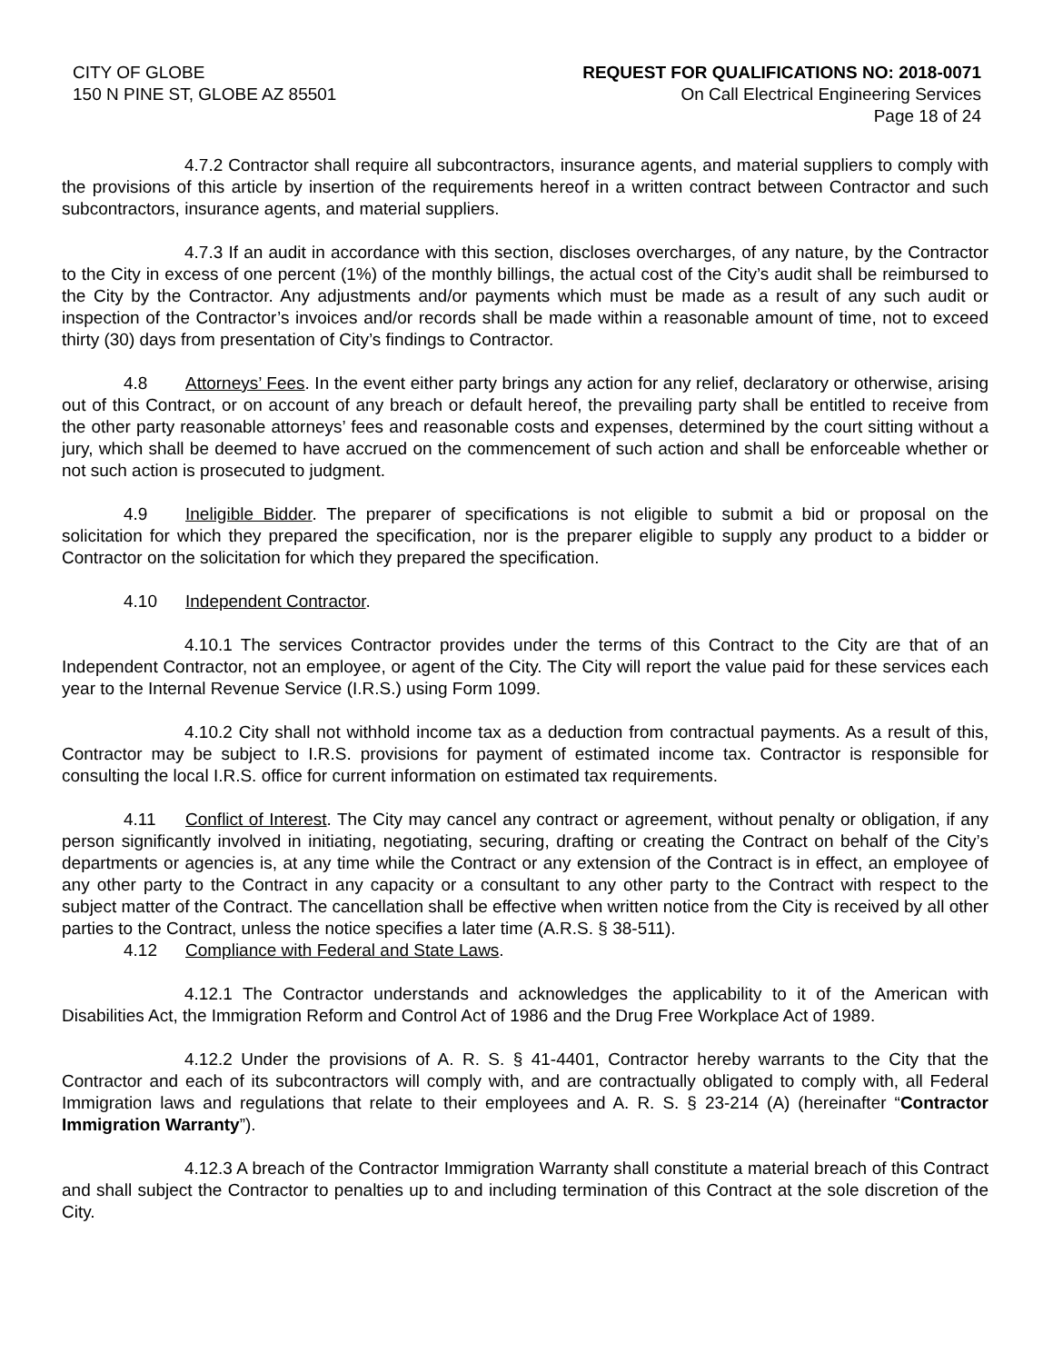CITY OF GLOBE
150 N PINE ST, GLOBE AZ 85501
REQUEST FOR QUALIFICATIONS NO: 2018-0071
On Call Electrical Engineering Services
Page 18 of 24
4.7.2 Contractor shall require all subcontractors, insurance agents, and material suppliers to comply with the provisions of this article by insertion of the requirements hereof in a written contract between Contractor and such subcontractors, insurance agents, and material suppliers.
4.7.3 If an audit in accordance with this section, discloses overcharges, of any nature, by the Contractor to the City in excess of one percent (1%) of the monthly billings, the actual cost of the City’s audit shall be reimbursed to the City by the Contractor. Any adjustments and/or payments which must be made as a result of any such audit or inspection of the Contractor’s invoices and/or records shall be made within a reasonable amount of time, not to exceed thirty (30) days from presentation of City’s findings to Contractor.
4.8 Attorneys’ Fees. In the event either party brings any action for any relief, declaratory or otherwise, arising out of this Contract, or on account of any breach or default hereof, the prevailing party shall be entitled to receive from the other party reasonable attorneys’ fees and reasonable costs and expenses, determined by the court sitting without a jury, which shall be deemed to have accrued on the commencement of such action and shall be enforceable whether or not such action is prosecuted to judgment.
4.9 Ineligible Bidder. The preparer of specifications is not eligible to submit a bid or proposal on the solicitation for which they prepared the specification, nor is the preparer eligible to supply any product to a bidder or Contractor on the solicitation for which they prepared the specification.
4.10 Independent Contractor.
4.10.1 The services Contractor provides under the terms of this Contract to the City are that of an Independent Contractor, not an employee, or agent of the City. The City will report the value paid for these services each year to the Internal Revenue Service (I.R.S.) using Form 1099.
4.10.2 City shall not withhold income tax as a deduction from contractual payments. As a result of this, Contractor may be subject to I.R.S. provisions for payment of estimated income tax. Contractor is responsible for consulting the local I.R.S. office for current information on estimated tax requirements.
4.11 Conflict of Interest. The City may cancel any contract or agreement, without penalty or obligation, if any person significantly involved in initiating, negotiating, securing, drafting or creating the Contract on behalf of the City’s departments or agencies is, at any time while the Contract or any extension of the Contract is in effect, an employee of any other party to the Contract in any capacity or a consultant to any other party to the Contract with respect to the subject matter of the Contract. The cancellation shall be effective when written notice from the City is received by all other parties to the Contract, unless the notice specifies a later time (A.R.S. § 38-511).
4.12 Compliance with Federal and State Laws.
4.12.1 The Contractor understands and acknowledges the applicability to it of the American with Disabilities Act, the Immigration Reform and Control Act of 1986 and the Drug Free Workplace Act of 1989.
4.12.2 Under the provisions of A. R. S. § 41-4401, Contractor hereby warrants to the City that the Contractor and each of its subcontractors will comply with, and are contractually obligated to comply with, all Federal Immigration laws and regulations that relate to their employees and A. R. S. § 23-214 (A) (hereinafter “Contractor Immigration Warranty”).
4.12.3 A breach of the Contractor Immigration Warranty shall constitute a material breach of this Contract and shall subject the Contractor to penalties up to and including termination of this Contract at the sole discretion of the City.